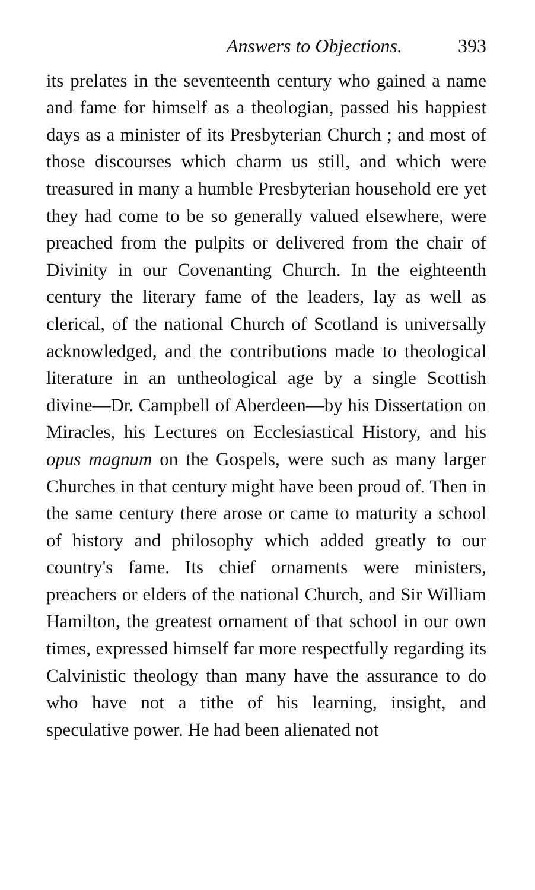Answers to Objections. 393
its prelates in the seventeenth century who gained a name and fame for himself as a theologian, passed his happiest days as a minister of its Presbyterian Church ; and most of those discourses which charm us still, and which were treasured in many a humble Presbyterian household ere yet they had come to be so generally valued elsewhere, were preached from the pulpits or delivered from the chair of Divinity in our Covenanting Church. In the eighteenth century the literary fame of the leaders, lay as well as clerical, of the national Church of Scotland is universally acknowledged, and the contributions made to theological literature in an untheological age by a single Scottish divine—Dr. Campbell of Aberdeen—by his Dissertation on Miracles, his Lectures on Ecclesiastical History, and his opus magnum on the Gospels, were such as many larger Churches in that century might have been proud of. Then in the same century there arose or came to maturity a school of history and philosophy which added greatly to our country's fame. Its chief ornaments were ministers, preachers or elders of the national Church, and Sir William Hamilton, the greatest ornament of that school in our own times, expressed himself far more respectfully regarding its Calvinistic theology than many have the assurance to do who have not a tithe of his learning, insight, and speculative power. He had been alienated not